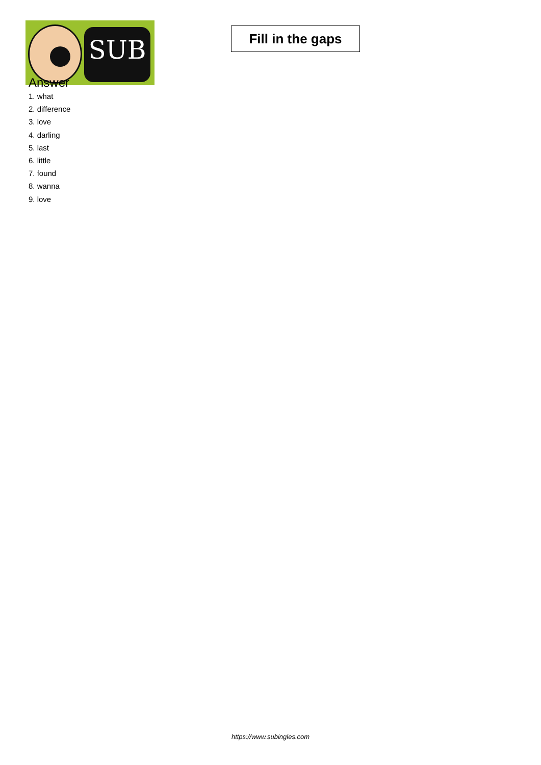SUB
Fill in the gaps
Answer
1. what
2. difference
3. love
4. darling
5. last
6. little
7. found
8. wanna
9. love
https://www.subingles.com